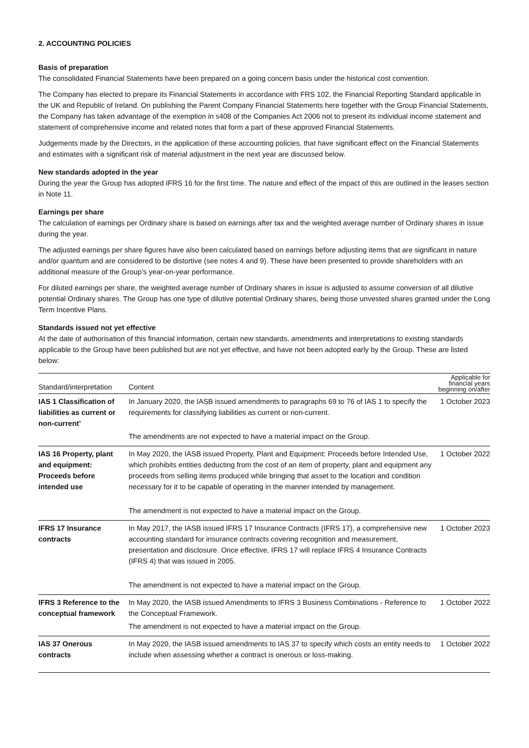2. ACCOUNTING POLICIES
Basis of preparation
The consolidated Financial Statements have been prepared on a going concern basis under the historical cost convention.
The Company has elected to prepare its Financial Statements in accordance with FRS 102, the Financial Reporting Standard applicable in the UK and Republic of Ireland. On publishing the Parent Company Financial Statements here together with the Group Financial Statements, the Company has taken advantage of the exemption in s408 of the Companies Act 2006 not to present its individual income statement and statement of comprehensive income and related notes that form a part of these approved Financial Statements.
Judgements made by the Directors, in the application of these accounting policies, that have significant effect on the Financial Statements and estimates with a significant risk of material adjustment in the next year are discussed below.
New standards adopted in the year
During the year the Group has adopted IFRS 16 for the first time. The nature and effect of the impact of this are outlined in the leases section in Note 11.
Earnings per share
The calculation of earnings per Ordinary share is based on earnings after tax and the weighted average number of Ordinary shares in issue during the year.
The adjusted earnings per share figures have also been calculated based on earnings before adjusting items that are significant in nature and/or quantum and are considered to be distortive (see notes 4 and 9). These have been presented to provide shareholders with an additional measure of the Group’s year-on-year performance.
For diluted earnings per share, the weighted average number of Ordinary shares in issue is adjusted to assume conversion of all dilutive potential Ordinary shares. The Group has one type of dilutive potential Ordinary shares, being those unvested shares granted under the Long Term Incentive Plans.
Standards issued not yet effective
At the date of authorisation of this financial information, certain new standards, amendments and interpretations to existing standards applicable to the Group have been published but are not yet effective, and have not been adopted early by the Group. These are listed below:
| Standard/interpretation | Content | Applicable for financial years beginning on/after |
| --- | --- | --- |
| IAS 1 Classification of liabilities as current or non-current’ | In January 2020, the IASB issued amendments to paragraphs 69 to 76 of IAS 1 to specify the requirements for classifying liabilities as current or non-current. | 1 October 2023 |
| | The amendments are not expected to have a material impact on the Group. | |
| IAS 16 Property, plant and equipment: Proceeds before intended use | In May 2020, the IASB issued Property, Plant and Equipment: Proceeds before Intended Use, which prohibits entities deducting from the cost of an item of property, plant and equipment any proceeds from selling items produced while bringing that asset to the location and condition necessary for it to be capable of operating in the manner intended by management. | 1 October 2022 |
| | The amendment is not expected to have a material impact on the Group. | |
| IFRS 17 Insurance contracts | In May 2017, the IASB issued IFRS 17 Insurance Contracts (IFRS 17), a comprehensive new accounting standard for insurance contracts covering recognition and measurement, presentation and disclosure. Once effective, IFRS 17 will replace IFRS 4 Insurance Contracts (IFRS 4) that was issued in 2005. | 1 October 2023 |
| | The amendment is not expected to have a material impact on the Group. | |
| IFRS 3 Reference to the conceptual framework | In May 2020, the IASB issued Amendments to IFRS 3 Business Combinations - Reference to the Conceptual Framework. | 1 October 2022 |
| | The amendment is not expected to have a material impact on the Group. | |
| IAS 37 Onerous contracts | In May 2020, the IASB issued amendments to IAS 37 to specify which costs an entity needs to include when assessing whether a contract is onerous or loss-making. | 1 October 2022 |